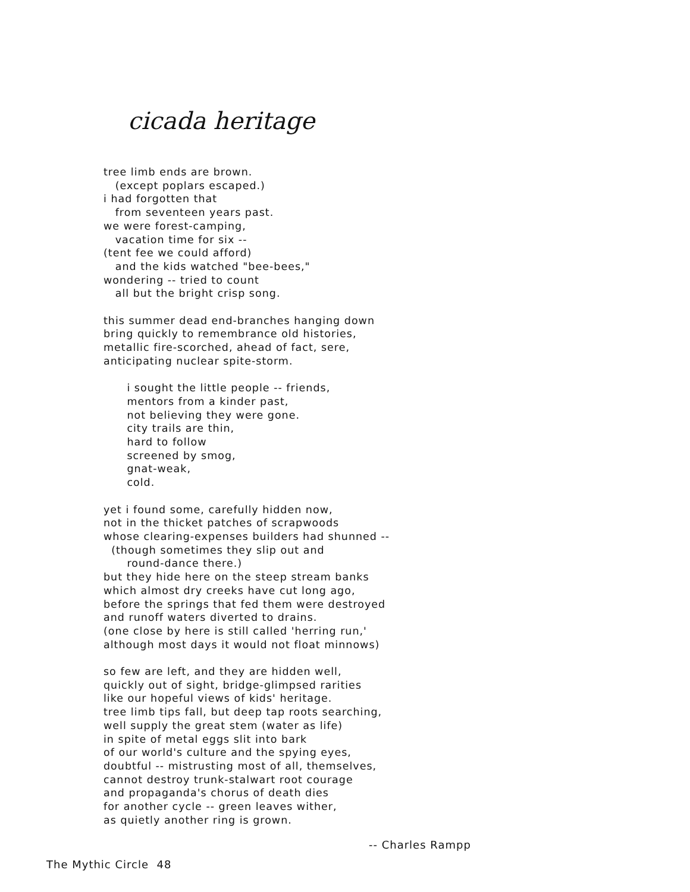cicada heritage
tree limb ends are brown. (except poplars escaped.) i had forgotten that from seventeen years past. we were forest-camping, vacation time for six -- (tent fee we could afford) and the kids watched "bee-bees," wondering -- tried to count all but the bright crisp song. this summer dead end-branches hanging down bring quickly to remembrance old histories, metallic fire-scorched, ahead of fact, sere, anticipating nuclear spite-storm. i sought the little people -- friends, mentors from a kinder past, not believing they were gone. city trails are thin, hard to follow screened by smog, gnat-weak, cold. yet i found some, carefully hidden now, not in the thicket patches of scrapwoods whose clearing-expenses builders had shunned -- (though sometimes they slip out and round-dance there.) but they hide here on the steep stream banks which almost dry creeks have cut long ago, before the springs that fed them were destroyed and runoff waters diverted to drains. (one close by here is still called 'herring run,' although most days it would not float minnows) so few are left, and they are hidden well, quickly out of sight, bridge-glimpsed rarities like our hopeful views of kids' heritage. tree limb tips fall, but deep tap roots searching, well supply the great stem (water as life) in spite of metal eggs slit into bark of our world's culture and the spying eyes, doubtful -- mistrusting most of all, themselves, cannot destroy trunk-stalwart root courage and propaganda's chorus of death dies for another cycle -- green leaves wither, as quietly another ring is grown.
-- Charles Rampp
The Mythic Circle 48